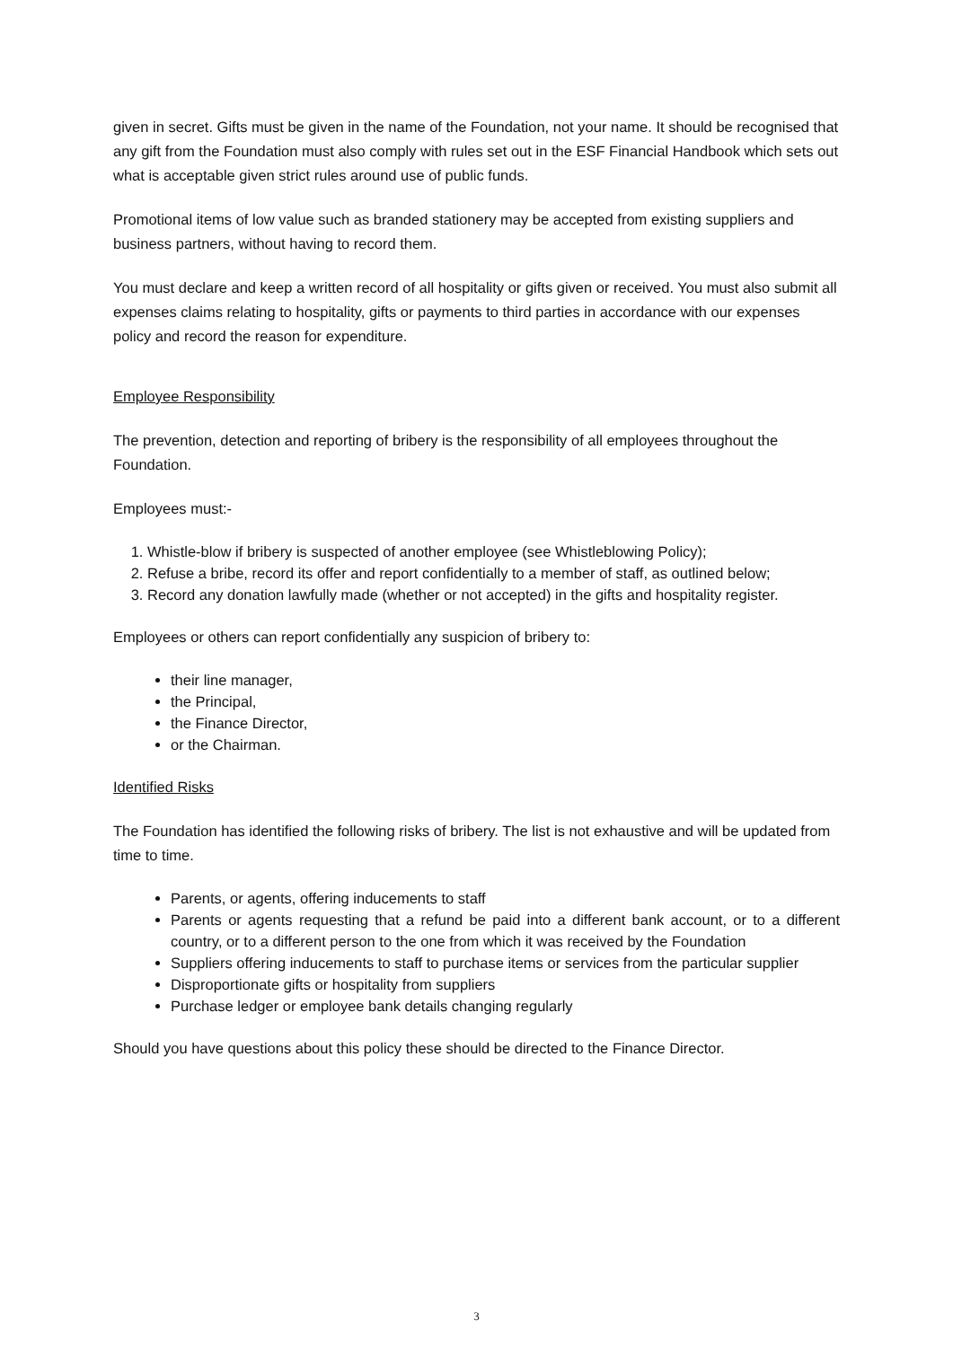given in secret. Gifts must be given in the name of the Foundation, not your name. It should be recognised that any gift from the Foundation must also comply with rules set out in the ESF Financial Handbook which sets out what is acceptable given strict rules around use of public funds.
Promotional items of low value such as branded stationery may be accepted from existing suppliers and business partners, without having to record them.
You must declare and keep a written record of all hospitality or gifts given or received. You must also submit all expenses claims relating to hospitality, gifts or payments to third parties in accordance with our expenses policy and record the reason for expenditure.
Employee Responsibility
The prevention, detection and reporting of bribery is the responsibility of all employees throughout the Foundation.
Employees must:-
1. Whistle-blow if bribery is suspected of another employee (see Whistleblowing Policy);
2. Refuse a bribe, record its offer and report confidentially to a member of staff, as outlined below;
3. Record any donation lawfully made (whether or not accepted) in the gifts and hospitality register.
Employees or others can report confidentially any suspicion of bribery to:
their line manager,
the Principal,
the Finance Director,
or the Chairman.
Identified Risks
The Foundation has identified the following risks of bribery. The list is not exhaustive and will be updated from time to time.
Parents, or agents, offering inducements to staff
Parents or agents requesting that a refund be paid into a different bank account, or to a different country, or to a different person to the one from which it was received by the Foundation
Suppliers offering inducements to staff to purchase items or services from the particular supplier
Disproportionate gifts or hospitality from suppliers
Purchase ledger or employee bank details changing regularly
Should you have questions about this policy these should be directed to the Finance Director.
3